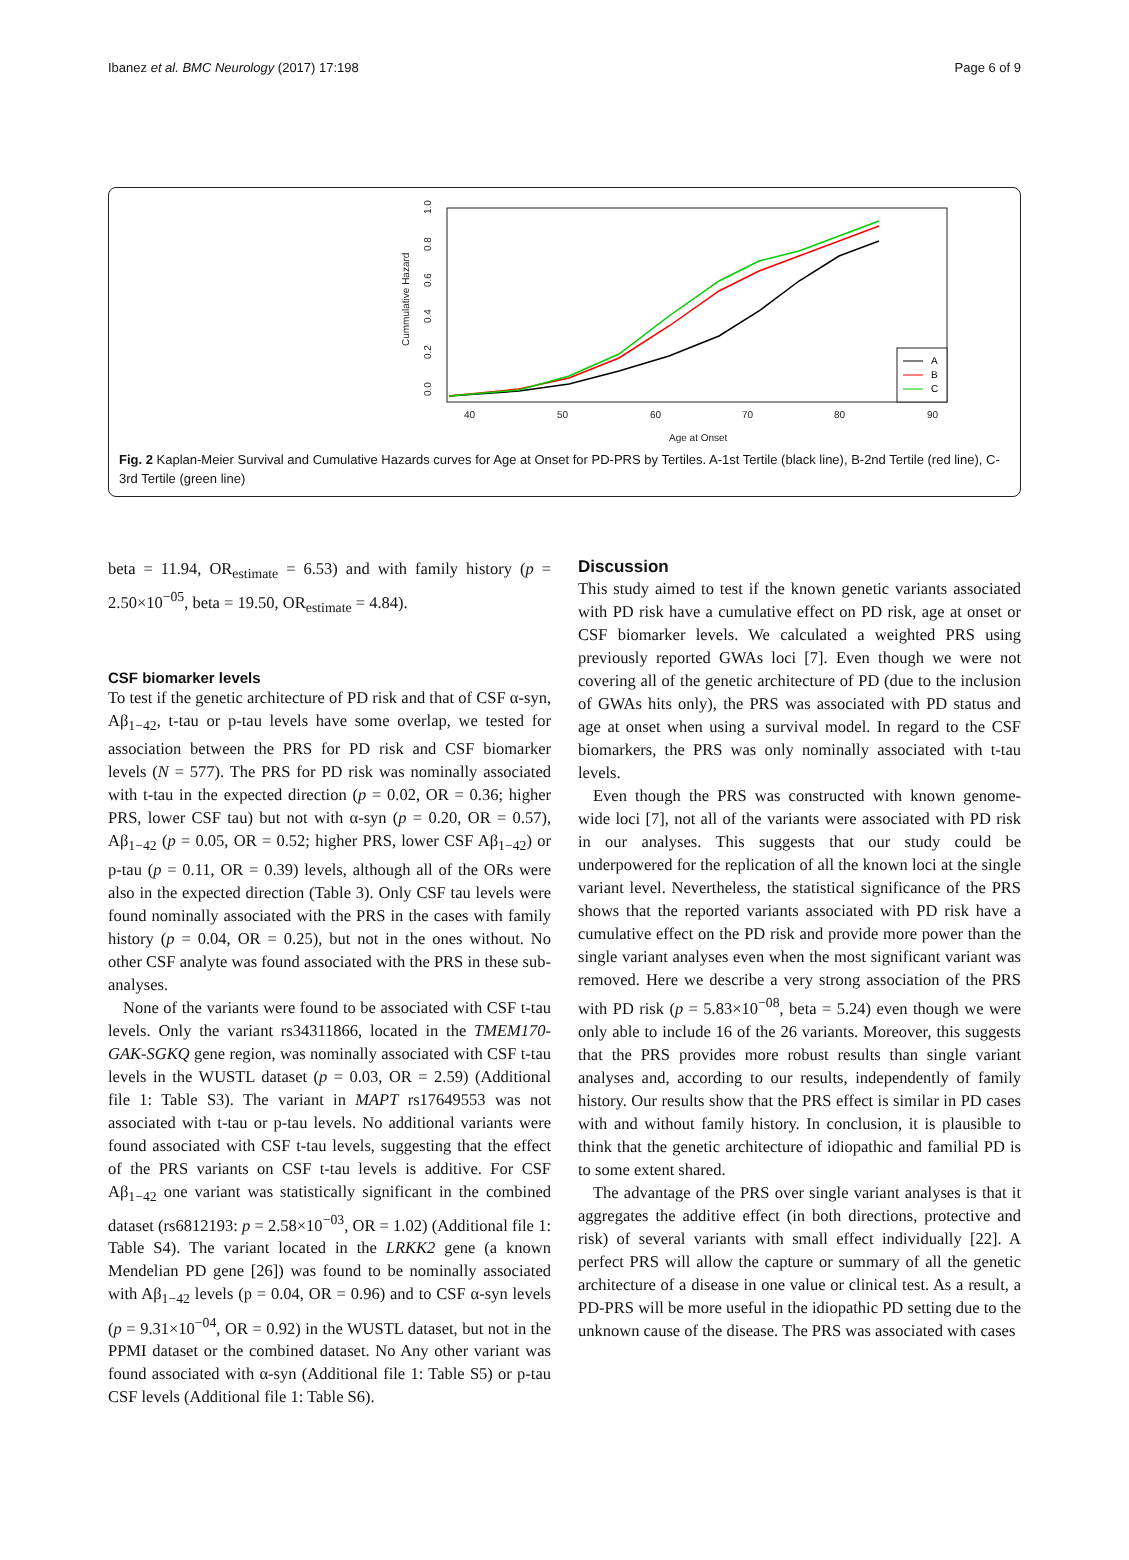Ibanez et al. BMC Neurology (2017) 17:198 Page 6 of 9
40
50
60
70
80
90
Age at Onset
Cummulative Hazard
0.0
0.2
0.4
0.6
0.8
1.0
A
B
C
Fig. 2 Kaplan-Meier Survival and Cumulative Hazards curves for Age at Onset for PD-PRS by Tertiles. A-1st Tertile (black line), B-2nd Tertile (red line), C-3rd Tertile (green line)
beta = 11.94, OR<sub>estimate</sub> = 6.53) and with family history (p = 2.50×10<sup>−05</sup>, beta = 19.50, OR<sub>estimate</sub> = 4.84).
CSF biomarker levels
To test if the genetic architecture of PD risk and that of CSF α-syn, Aβ<sub>1−42</sub>, t-tau or p-tau levels have some overlap, we tested for association between the PRS for PD risk and CSF biomarker levels (N = 577). The PRS for PD risk was nominally associated with t-tau in the expected direction (p = 0.02, OR = 0.36; higher PRS, lower CSF tau) but not with α-syn (p = 0.20, OR = 0.57), Aβ<sub>1−42</sub> (p = 0.05, OR = 0.52; higher PRS, lower CSF Aβ<sub>1−42</sub>) or p-tau (p = 0.11, OR = 0.39) levels, although all of the ORs were also in the expected direction (Table 3). Only CSF tau levels were found nominally associated with the PRS in the cases with family history (p = 0.04, OR = 0.25), but not in the ones without. No other CSF analyte was found associated with the PRS in these sub-analyses.
None of the variants were found to be associated with CSF t-tau levels. Only the variant rs34311866, located in the TMEM170-GAK-SGKQ gene region, was nominally associated with CSF t-tau levels in the WUSTL dataset (p = 0.03, OR = 2.59) (Additional file 1: Table S3). The variant in MAPT rs17649553 was not associated with t-tau or p-tau levels. No additional variants were found associated with CSF t-tau levels, suggesting that the effect of the PRS variants on CSF t-tau levels is additive. For CSF Aβ<sub>1−42</sub> one variant was statistically significant in the combined dataset (rs6812193: p = 2.58×10<sup>−03</sup>, OR = 1.02) (Additional file 1: Table S4). The variant located in the LRKK2 gene (a known Mendelian PD gene [26]) was found to be nominally associated with Aβ<sub>1−42</sub> levels (p = 0.04, OR = 0.96) and to CSF α-syn levels (p = 9.31×10<sup>−04</sup>, OR = 0.92) in the WUSTL dataset, but not in the PPMI dataset or the combined dataset. No Any other variant was found associated with α-syn (Additional file 1: Table S5) or p-tau CSF levels (Additional file 1: Table S6).
Discussion
This study aimed to test if the known genetic variants associated with PD risk have a cumulative effect on PD risk, age at onset or CSF biomarker levels. We calculated a weighted PRS using previously reported GWAs loci [7]. Even though we were not covering all of the genetic architecture of PD (due to the inclusion of GWAs hits only), the PRS was associated with PD status and age at onset when using a survival model. In regard to the CSF biomarkers, the PRS was only nominally associated with t-tau levels.
Even though the PRS was constructed with known genome-wide loci [7], not all of the variants were associated with PD risk in our analyses. This suggests that our study could be underpowered for the replication of all the known loci at the single variant level. Nevertheless, the statistical significance of the PRS shows that the reported variants associated with PD risk have a cumulative effect on the PD risk and provide more power than the single variant analyses even when the most significant variant was removed. Here we describe a very strong association of the PRS with PD risk (p = 5.83×10<sup>−08</sup>, beta = 5.24) even though we were only able to include 16 of the 26 variants. Moreover, this suggests that the PRS provides more robust results than single variant analyses and, according to our results, independently of family history. Our results show that the PRS effect is similar in PD cases with and without family history. In conclusion, it is plausible to think that the genetic architecture of idiopathic and familial PD is to some extent shared.
The advantage of the PRS over single variant analyses is that it aggregates the additive effect (in both directions, protective and risk) of several variants with small effect individually [22]. A perfect PRS will allow the capture or summary of all the genetic architecture of a disease in one value or clinical test. As a result, a PD-PRS will be more useful in the idiopathic PD setting due to the unknown cause of the disease. The PRS was associated with cases